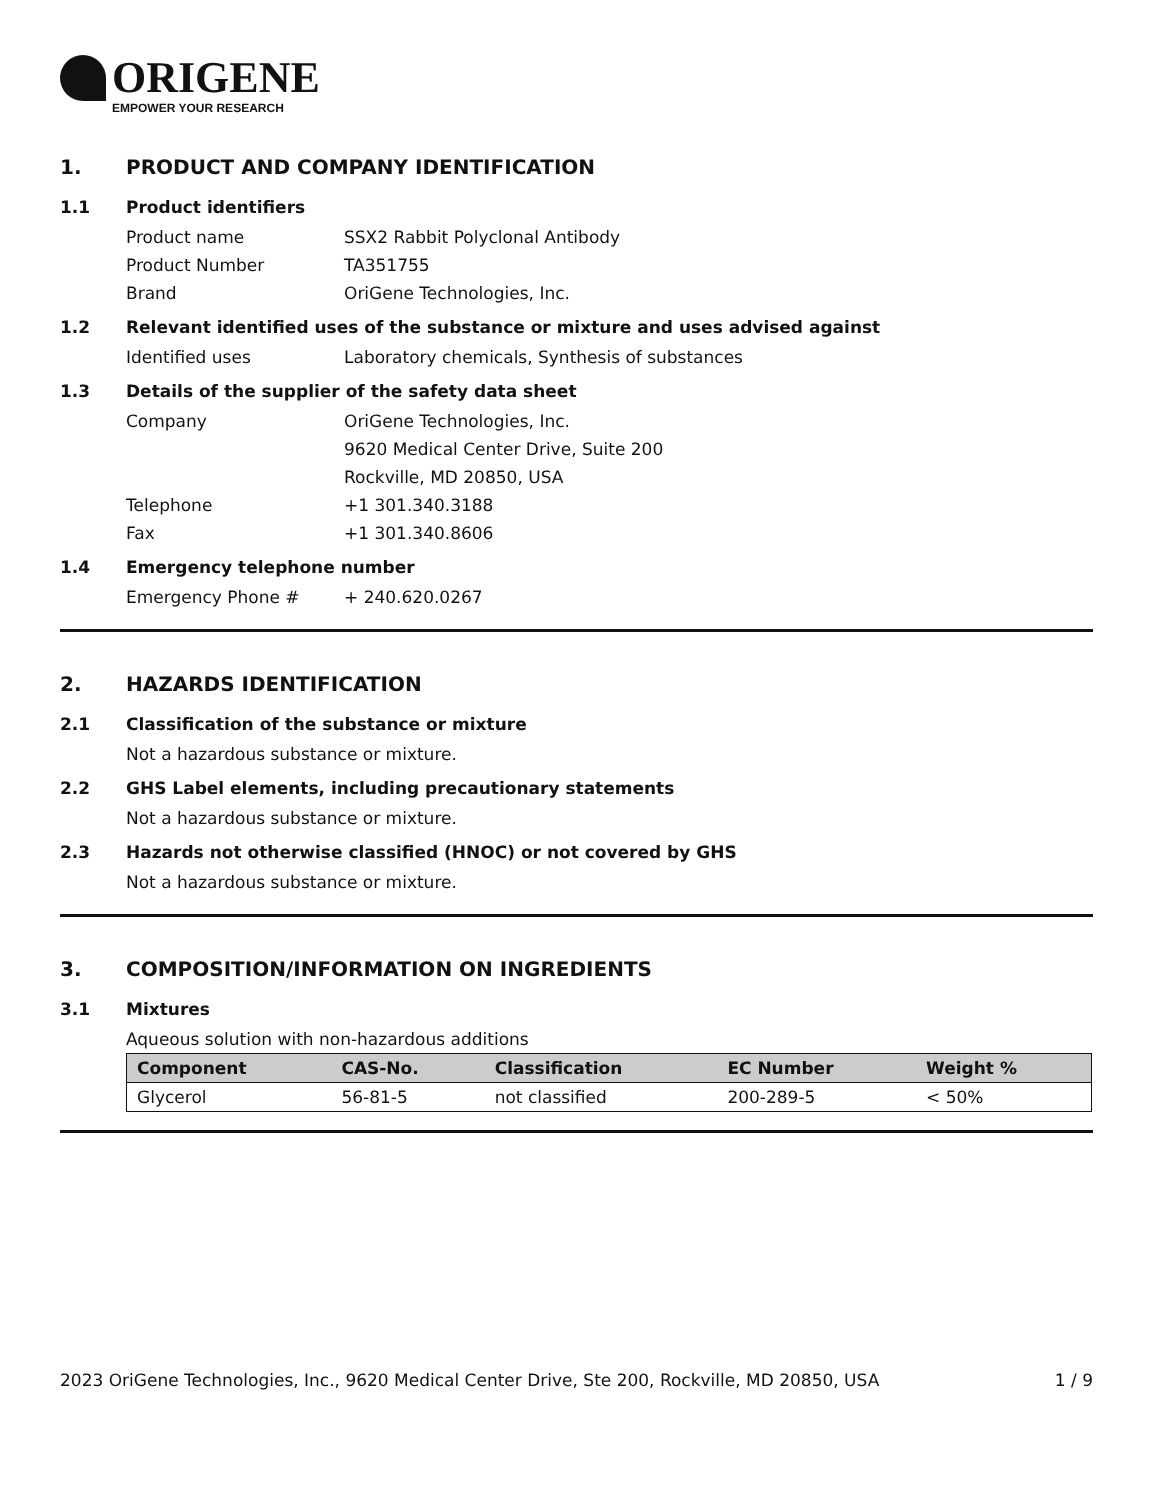ORIGENE
EMPOWER YOUR RESEARCH
1. PRODUCT AND COMPANY IDENTIFICATION
1.1 Product identifiers
Product name SSX2 Rabbit Polyclonal Antibody
Product Number TA351755
Brand OriGene Technologies, Inc.
1.2 Relevant identified uses of the substance or mixture and uses advised against
Identified uses Laboratory chemicals, Synthesis of substances
1.3 Details of the supplier of the safety data sheet
Company OriGene Technologies, Inc.
9620 Medical Center Drive, Suite 200
Rockville, MD 20850, USA
Telephone +1 301.340.3188
Fax +1 301.340.8606
1.4 Emergency telephone number
Emergency Phone # + 240.620.0267
2. HAZARDS IDENTIFICATION
2.1 Classification of the substance or mixture
Not a hazardous substance or mixture.
2.2 GHS Label elements, including precautionary statements
Not a hazardous substance or mixture.
2.3 Hazards not otherwise classified (HNOC) or not covered by GHS
Not a hazardous substance or mixture.
3. COMPOSITION/INFORMATION ON INGREDIENTS
3.1 Mixtures
Aqueous solution with non-hazardous additions
| Component | CAS-No. | Classification | EC Number | Weight % |
| --- | --- | --- | --- | --- |
| Glycerol | 56-81-5 | not classified | 200-289-5 | < 50% |
2023 OriGene Technologies, Inc., 9620 Medical Center Drive, Ste 200, Rockville, MD 20850, USA 1 / 9